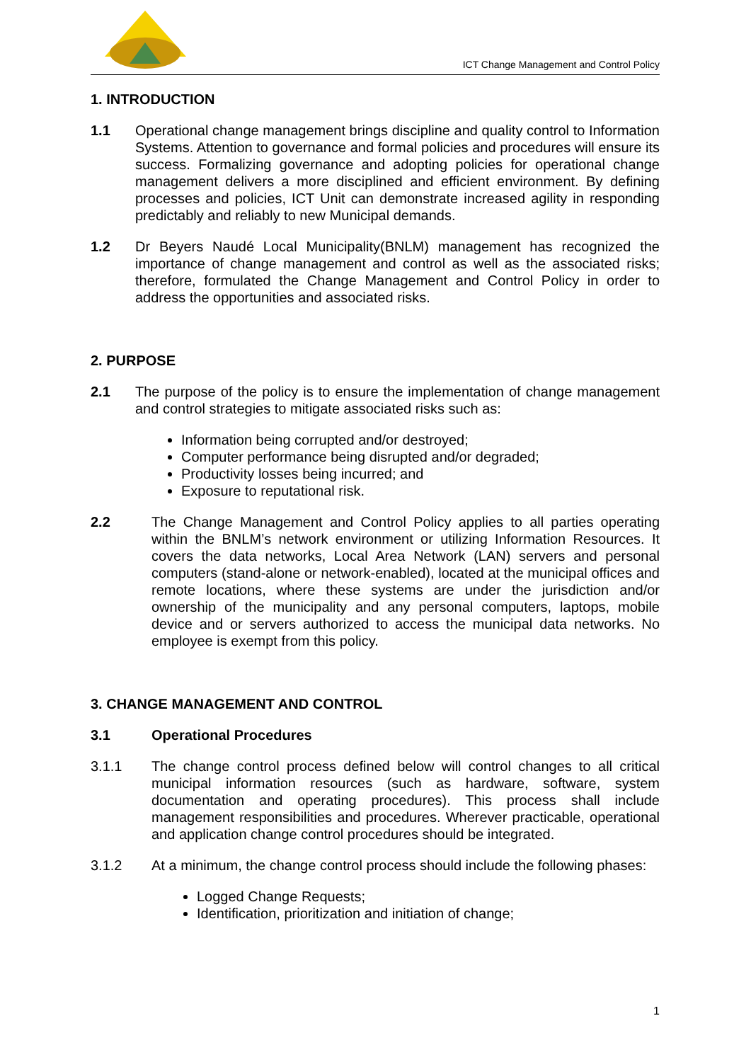ICT Change Management and Control Policy
1. INTRODUCTION
1.1 Operational change management brings discipline and quality control to Information Systems. Attention to governance and formal policies and procedures will ensure its success. Formalizing governance and adopting policies for operational change management delivers a more disciplined and efficient environment. By defining processes and policies, ICT Unit can demonstrate increased agility in responding predictably and reliably to new Municipal demands.
1.2 Dr Beyers Naudé Local Municipality(BNLM) management has recognized the importance of change management and control as well as the associated risks; therefore, formulated the Change Management and Control Policy in order to address the opportunities and associated risks.
2. PURPOSE
2.1 The purpose of the policy is to ensure the implementation of change management and control strategies to mitigate associated risks such as:
Information being corrupted and/or destroyed;
Computer performance being disrupted and/or degraded;
Productivity losses being incurred; and
Exposure to reputational risk.
2.2 The Change Management and Control Policy applies to all parties operating within the BNLM’s network environment or utilizing Information Resources. It covers the data networks, Local Area Network (LAN) servers and personal computers (stand-alone or network-enabled), located at the municipal offices and remote locations, where these systems are under the jurisdiction and/or ownership of the municipality and any personal computers, laptops, mobile device and or servers authorized to access the municipal data networks. No employee is exempt from this policy.
3. CHANGE MANAGEMENT AND CONTROL
3.1 Operational Procedures
3.1.1 The change control process defined below will control changes to all critical municipal information resources (such as hardware, software, system documentation and operating procedures). This process shall include management responsibilities and procedures. Wherever practicable, operational and application change control procedures should be integrated.
3.1.2 At a minimum, the change control process should include the following phases:
Logged Change Requests;
Identification, prioritization and initiation of change;
1